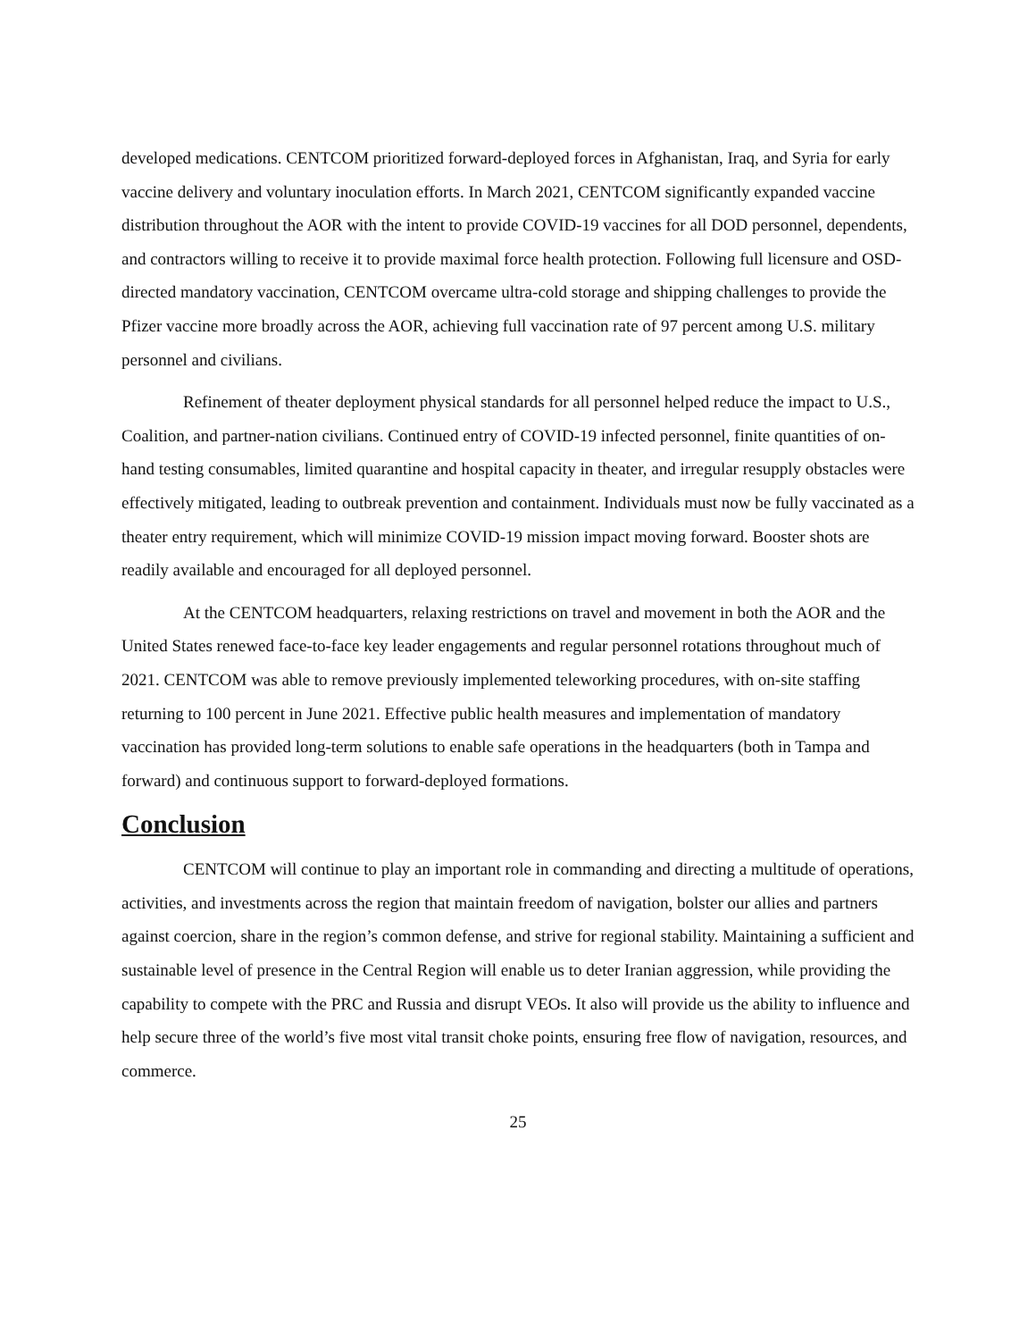developed medications. CENTCOM prioritized forward-deployed forces in Afghanistan, Iraq, and Syria for early vaccine delivery and voluntary inoculation efforts. In March 2021, CENTCOM significantly expanded vaccine distribution throughout the AOR with the intent to provide COVID-19 vaccines for all DOD personnel, dependents, and contractors willing to receive it to provide maximal force health protection. Following full licensure and OSD-directed mandatory vaccination, CENTCOM overcame ultra-cold storage and shipping challenges to provide the Pfizer vaccine more broadly across the AOR, achieving full vaccination rate of 97 percent among U.S. military personnel and civilians.
Refinement of theater deployment physical standards for all personnel helped reduce the impact to U.S., Coalition, and partner-nation civilians. Continued entry of COVID-19 infected personnel, finite quantities of on-hand testing consumables, limited quarantine and hospital capacity in theater, and irregular resupply obstacles were effectively mitigated, leading to outbreak prevention and containment. Individuals must now be fully vaccinated as a theater entry requirement, which will minimize COVID-19 mission impact moving forward. Booster shots are readily available and encouraged for all deployed personnel.
At the CENTCOM headquarters, relaxing restrictions on travel and movement in both the AOR and the United States renewed face-to-face key leader engagements and regular personnel rotations throughout much of 2021. CENTCOM was able to remove previously implemented teleworking procedures, with on-site staffing returning to 100 percent in June 2021. Effective public health measures and implementation of mandatory vaccination has provided long-term solutions to enable safe operations in the headquarters (both in Tampa and forward) and continuous support to forward-deployed formations.
Conclusion
CENTCOM will continue to play an important role in commanding and directing a multitude of operations, activities, and investments across the region that maintain freedom of navigation, bolster our allies and partners against coercion, share in the region’s common defense, and strive for regional stability. Maintaining a sufficient and sustainable level of presence in the Central Region will enable us to deter Iranian aggression, while providing the capability to compete with the PRC and Russia and disrupt VEOs. It also will provide us the ability to influence and help secure three of the world’s five most vital transit choke points, ensuring free flow of navigation, resources, and commerce.
25